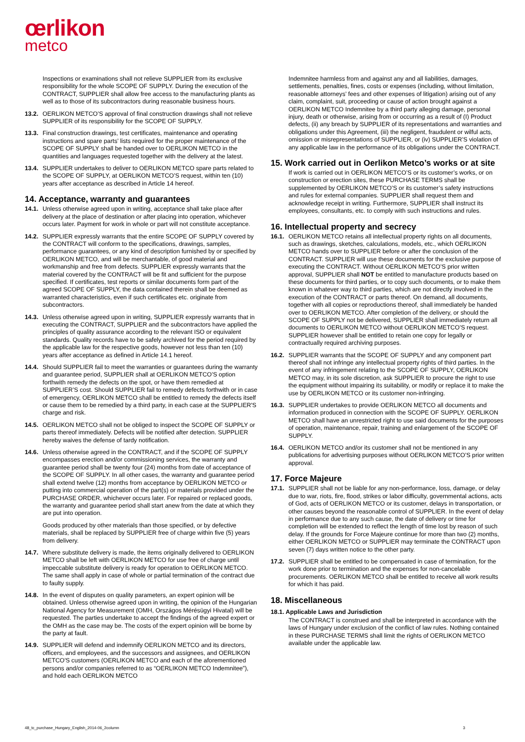œrlikon
metco
Inspections or examinations shall not relieve SUPPLIER from its exclusive responsibility for the whole SCOPE OF SUPPLY. During the execution of the CONTRACT, SUPPLIER shall allow free access to the manufacturing plants as well as to those of its subcontractors during reasonable business hours.
13.2.
OERLIKON METCO’S approval of final construction drawings shall not relieve SUPPLIER of its responsibility for the SCOPE OF SUPPLY.
13.3.
Final construction drawings, test certificates, maintenance and operating instructions and spare parts’ lists required for the proper maintenance of the SCOPE OF SUPPLY shall be handed over to OERLIKON METCO in the quantities and languages requested together with the delivery at the latest.
13.4.
SUPPLIER undertakes to deliver to OERLIKON METCO spare parts related to the SCOPE OF SUPPLY, at OERLIKON METCO’S request, within ten (10) years after acceptance as described in Article 14 hereof.
14. Acceptance, warranty and guarantees
14.1.
Unless otherwise agreed upon in writing, acceptance shall take place after delivery at the place of destination or after placing into operation, whichever occurs later. Payment for work in whole or part will not constitute acceptance.
14.2.
SUPPLIER expressly warrants that the entire SCOPE OF SUPPLY covered by the CONTRACT will conform to the specifications, drawings, samples, performance guarantees, or any kind of description furnished by or specified by OERLIKON METCO, and will be merchantable, of good material and workmanship and free from defects. SUPPLIER expressly warrants that the material covered by the CONTRACT will be fit and sufficient for the purpose specified. If certificates, test reports or similar documents form part of the agreed SCOPE OF SUPPLY, the data contained therein shall be deemed as warranted characteristics, even if such certificates etc. originate from subcontractors.
14.3.
Unless otherwise agreed upon in writing, SUPPLIER expressly warrants that in executing the CONTRACT, SUPPLIER and the subcontractors have applied the principles of quality assurance according to the relevant ISO or equivalent standards. Quality records have to be safely archived for the period required by the applicable law for the respective goods, however not less than ten (10) years after acceptance as defined in Article 14.1 hereof.
14.4.
Should SUPPLIER fail to meet the warranties or guarantees during the warranty and guarantee period, SUPPLIER shall at OERLIKON METCO’S option forthwith remedy the defects on the spot, or have them remedied at SUPPLIER’S cost. Should SUPPLIER fail to remedy defects forthwith or in case of emergency, OERLIKON METCO shall be entitled to remedy the defects itself or cause them to be remedied by a third party, in each case at the SUPPLIER'S charge and risk.
14.5.
OERLIKON METCO shall not be obliged to inspect the SCOPE OF SUPPLY or parts thereof immediately. Defects will be notified after detection. SUPPLIER hereby waives the defense of tardy notification.
14.6.
Unless otherwise agreed in the CONTRACT, and if the SCOPE OF SUPPLY encompasses erection and/or commissioning services, the warranty and guarantee period shall be twenty four (24) months from date of acceptance of the SCOPE OF SUPPLY. In all other cases, the warranty and guarantee period shall extend twelve (12) months from acceptance by OERLIKON METCO or putting into commercial operation of the part(s) or materials provided under the PURCHASE ORDER, whichever occurs later. For repaired or replaced goods, the warranty and guarantee period shall start anew from the date at which they are put into operation.
Goods produced by other materials than those specified, or by defective materials, shall be replaced by SUPPLIER free of charge within five (5) years from delivery.
14.7.
Where substitute delivery is made, the items originally delivered to OERLIKON METCO shall be left with OERLIKON METCO for use free of charge until impeccable substitute delivery is ready for operation to OERLIKON METCO. The same shall apply in case of whole or partial termination of the contract due to faulty supply.
14.8.
In the event of disputes on quality parameters, an expert opinion will be obtained. Unless otherwise agreed upon in writing, the opinion of the Hungarian National Agency for Measurement (OMH, Országos Mérésügyi Hivatal) will be requested. The parties undertake to accept the findings of the agreed expert or the OMH as the case may be. The costs of the expert opinion will be borne by the party at fault.
14.9.
SUPPLIER will defend and indemnify OERLIKON METCO and its directors, officers, and employees, and the successors and assignees, and OERLIKON METCO'S customers (OERLIKON METCO and each of the aforementioned persons and/or companies referred to as “OERLIKON METCO Indemnitee”), and hold each OERLIKON METCO
Indemnitee harmless from and against any and all liabilities, damages, settlements, penalties, fines, costs or expenses (including, without limitation, reasonable attorneys’ fees and other expenses of litigation) arising out of any claim, complaint, suit, proceeding or cause of action brought against a OERLIKON METCO Indemnitee by a third party alleging damage, personal injury, death or otherwise, arising from or occurring as a result of (I) Product defects, (ii) any breach by SUPPLIER of its representations and warranties and obligations under this Agreement, (iii) the negligent, fraudulent or wilful acts, omission or misrepresentations of SUPPLIER, or (iv) SUPPLIER’S violation of any applicable law in the performance of its obligations under the CONTRACT.
15. Work carried out in Oerlikon Metco’s works or at site
If work is carried out in OERLIKON METCO’S or its customer’s works, or on construction or erection sites, these PURCHASE TERMS shall be supplemented by OERLIKON METCO’S or its customer’s safety instructions and rules for external companies. SUPPLIER shall request them and acknowledge receipt in writing. Furthermore, SUPPLIER shall instruct its employees, consultants, etc. to comply with such instructions and rules.
16. Intellectual property and secrecy
16.1.
OERLIKON METCO retains all intellectual property rights on all documents, such as drawings, sketches, calculations, models, etc., which OERLIKON METCO hands over to SUPPLIER before or after the conclusion of the CONTRACT. SUPPLIER will use these documents for the exclusive purpose of executing the CONTRACT. Without OERLIKON METCO’S prior written approval, SUPPLIER shall NOT be entitled to manufacture products based on these documents for third parties, or to copy such documents, or to make them known in whatever way to third parties, which are not directly involved in the execution of the CONTRACT or parts thereof. On demand, all documents, together with all copies or reproductions thereof, shall immediately be handed over to OERLIKON METCO. After completion of the delivery, or should the SCOPE OF SUPPLY not be delivered, SUPPLIER shall immediately return all documents to OERLIKON METCO without OERLIKON METCO’S request. SUPPLIER however shall be entitled to retain one copy for legally or contractually required archiving purposes.
16.2.
SUPPLIER warrants that the SCOPE OF SUPPLY and any component part thereof shall not infringe any intellectual property rights of third parties. In the event of any infringement relating to the SCOPE OF SUPPLY, OERLIKON METCO may, in its sole discretion, ask SUPPLIER to procure the right to use the equipment without impairing its suitability, or modify or replace it to make the use by OERLIKON METCO or its customer non-infringing.
16.3.
SUPPLIER undertakes to provide OERLIKON METCO all documents and information produced in connection with the SCOPE OF SUPPLY. OERLIKON METCO shall have an unrestricted right to use said documents for the purposes of operation, maintenance, repair, training and enlargement of the SCOPE OF SUPPLY.
16.4.
OERLIKON METCO and/or its customer shall not be mentioned in any publications for advertising purposes without OERLIKON METCO’S prior written approval.
17. Force Majeure
17.1.
SUPPLIER shall not be liable for any non-performance, loss, damage, or delay due to war, riots, fire, flood, strikes or labor difficulty, governmental actions, acts of God, acts of OERLIKON METCO or its customer, delays in transportation, or other causes beyond the reasonable control of SUPPLIER. In the event of delay in performance due to any such cause, the date of delivery or time for completion will be extended to reflect the length of time lost by reason of such delay. If the grounds for Force Majeure continue for more than two (2) months, either OERLIKON METCO or SUPPLIER may terminate the CONTRACT upon seven (7) days written notice to the other party.
17.2.
SUPPLIER shall be entitled to be compensated in case of termination, for the work done prior to termination and the expenses for non-cancelable procurements. OERLIKON METCO shall be entitled to receive all work results for which it has paid.
18. Miscellaneous
18.1. Applicable Laws and Jurisdiction
The CONTRACT is construed and shall be interpreted in accordance with the laws of Hungary under exclusion of the conflict of law rules. Nothing contained in these PURCHASE TERMS shall limit the rights of OERLIKON METCO available under the applicable law.
48_tc_purchase_Hungary_English_2014-06_2column 3